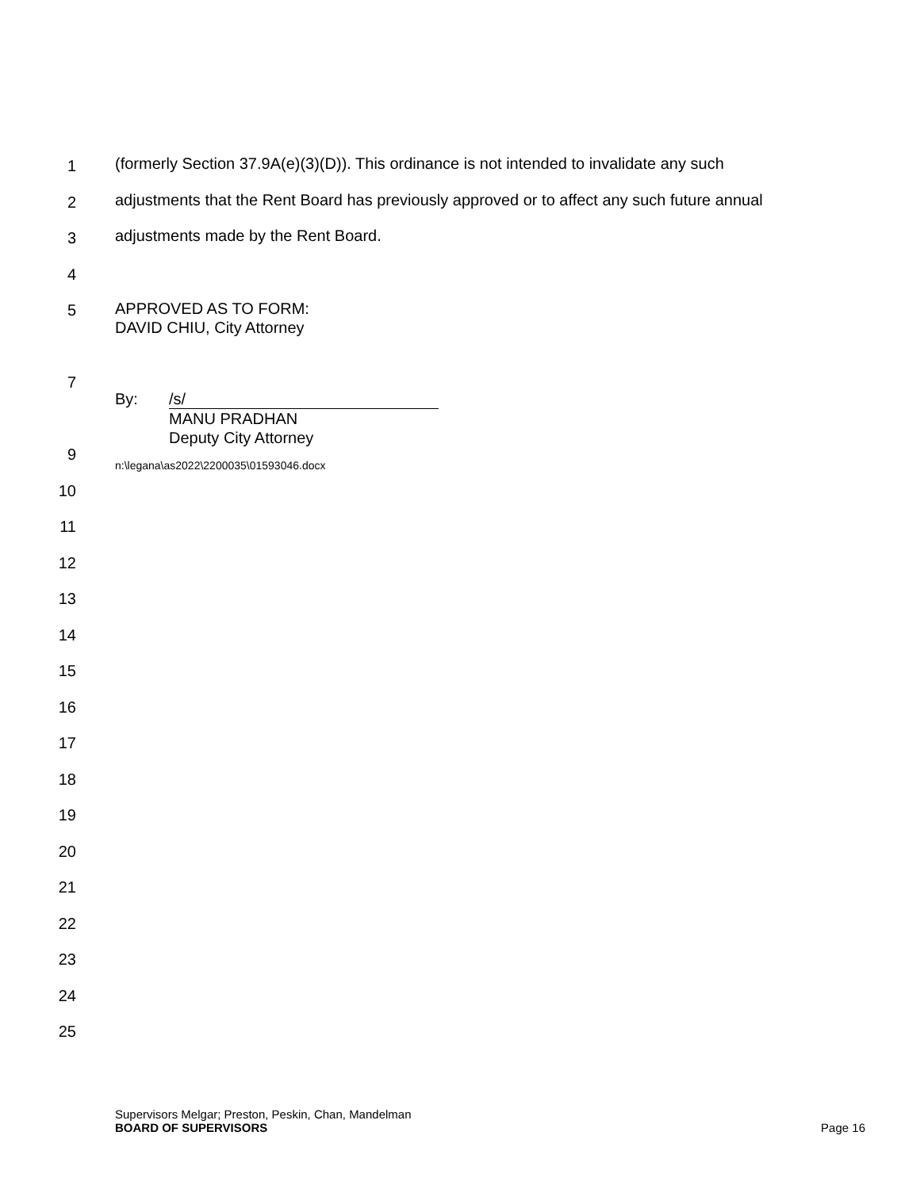1
(formerly Section 37.9A(e)(3)(D)). This ordinance is not intended to invalidate any such
2
adjustments that the Rent Board has previously approved or to affect any such future annual
3
adjustments made by the Rent Board.
4
5
APPROVED AS TO FORM:
DAVID CHIU, City Attorney
7
By: /s/
MANU PRADHAN
Deputy City Attorney
9
n:\legana\as2022\2200035\01593046.docx
10
11
12
13
14
15
16
17
18
19
20
21
22
23
24
25
Supervisors Melgar; Preston, Peskin, Chan, Mandelman
BOARD OF SUPERVISORS Page 16